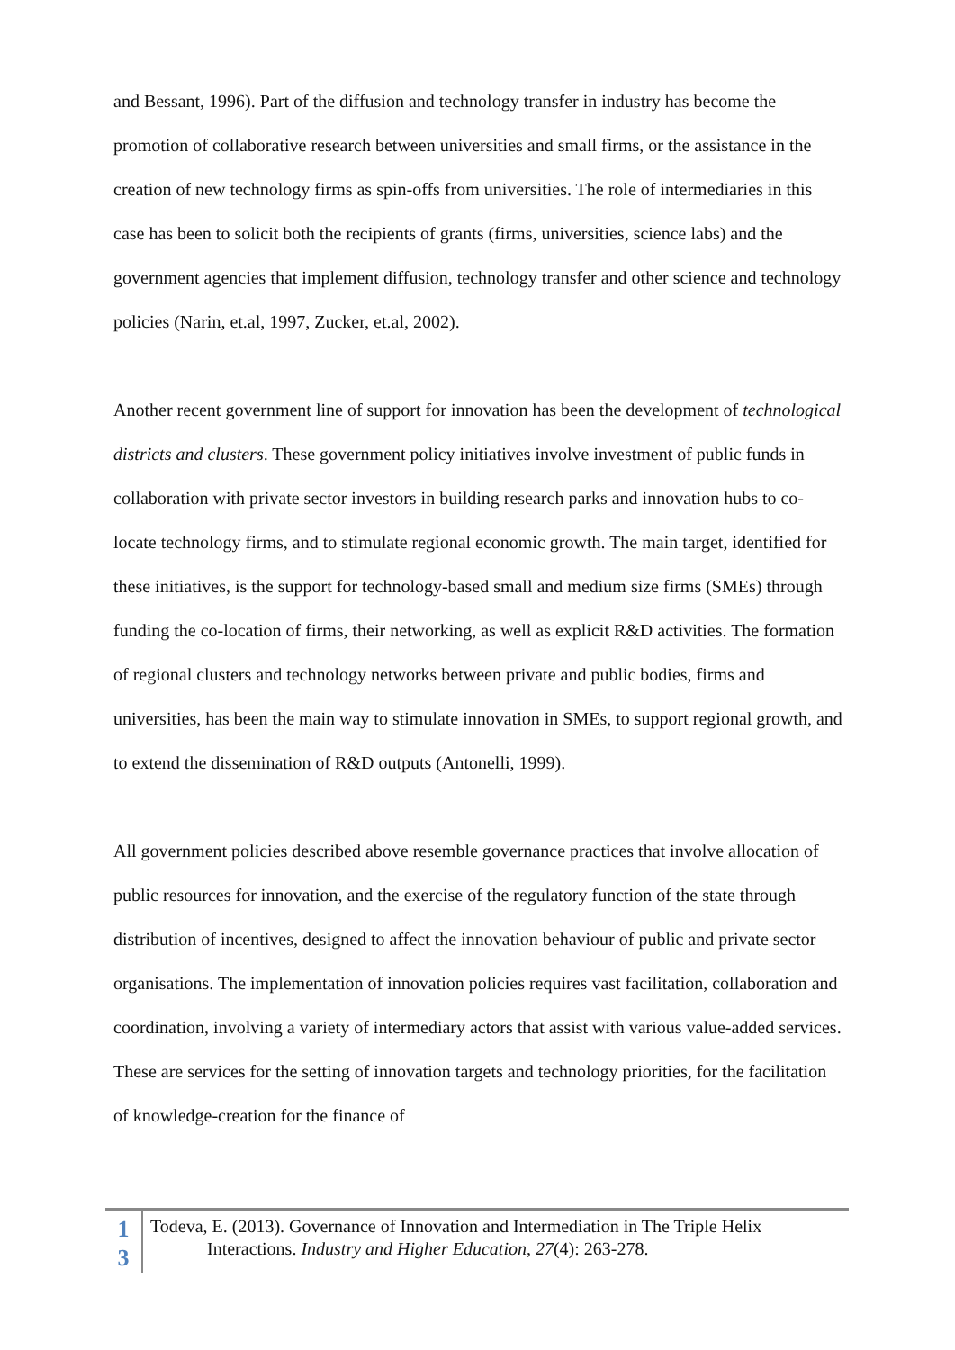and Bessant, 1996). Part of the diffusion and technology transfer in industry has become the promotion of collaborative research between universities and small firms, or the assistance in the creation of new technology firms as spin-offs from universities. The role of intermediaries in this case has been to solicit both the recipients of grants (firms, universities, science labs) and the government agencies that implement diffusion, technology transfer and other science and technology policies (Narin, et.al, 1997, Zucker, et.al, 2002).
Another recent government line of support for innovation has been the development of technological districts and clusters. These government policy initiatives involve investment of public funds in collaboration with private sector investors in building research parks and innovation hubs to co-locate technology firms, and to stimulate regional economic growth. The main target, identified for these initiatives, is the support for technology-based small and medium size firms (SMEs) through funding the co-location of firms, their networking, as well as explicit R&D activities. The formation of regional clusters and technology networks between private and public bodies, firms and universities, has been the main way to stimulate innovation in SMEs, to support regional growth, and to extend the dissemination of R&D outputs (Antonelli, 1999).
All government policies described above resemble governance practices that involve allocation of public resources for innovation, and the exercise of the regulatory function of the state through distribution of incentives, designed to affect the innovation behaviour of public and private sector organisations. The implementation of innovation policies requires vast facilitation, collaboration and coordination, involving a variety of intermediary actors that assist with various value-added services. These are services for the setting of innovation targets and technology priorities, for the facilitation of knowledge-creation for the finance of
1
3
Todeva, E. (2013). Governance of Innovation and Intermediation in The Triple Helix
Interactions. Industry and Higher Education, 27(4): 263-278.